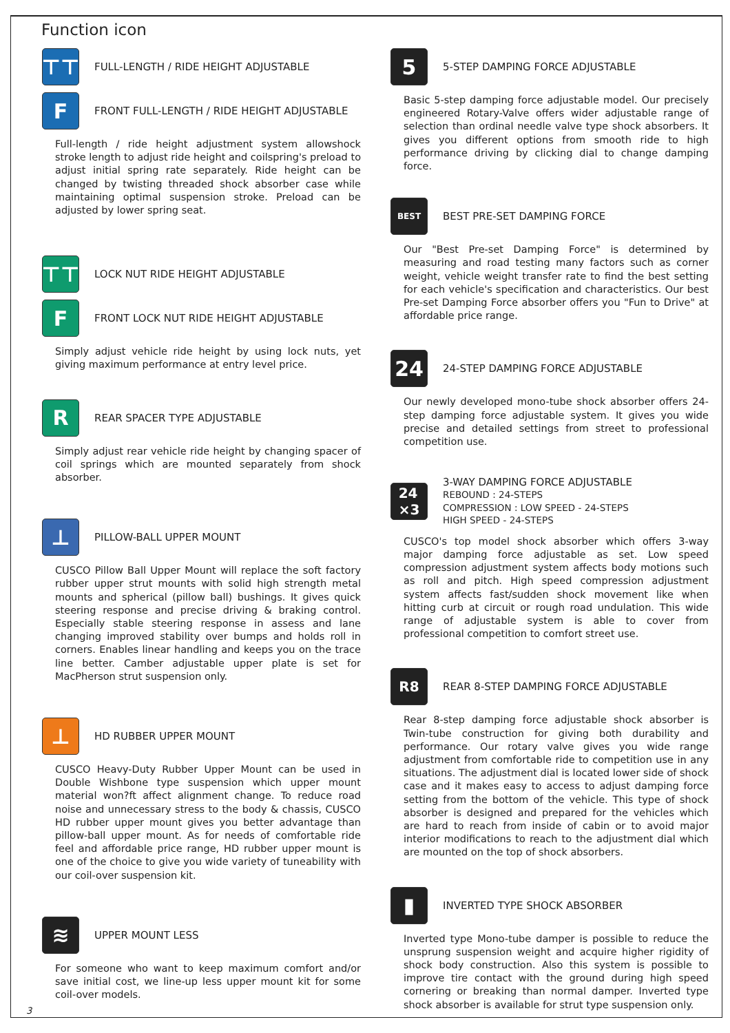Function icon
⊤⊤
FULL-LENGTH / RIDE HEIGHT ADJUSTABLE
F
FRONT FULL-LENGTH / RIDE HEIGHT ADJUSTABLE
Full-length / ride height adjustment system allowshock stroke length to adjust ride height and coilspring's preload to adjust initial spring rate separately. Ride height can be changed by twisting threaded shock absorber case while maintaining optimal suspension stroke. Preload can be adjusted by lower spring seat.
⊤⊤
LOCK NUT RIDE HEIGHT ADJUSTABLE
F
FRONT LOCK NUT RIDE HEIGHT ADJUSTABLE
Simply adjust vehicle ride height by using lock nuts, yet giving maximum performance at entry level price.
R
REAR SPACER TYPE ADJUSTABLE
Simply adjust rear vehicle ride height by changing spacer of coil springs which are mounted separately from shock absorber.
⊥
PILLOW-BALL UPPER MOUNT
CUSCO Pillow Ball Upper Mount will replace the soft factory rubber upper strut mounts with solid high strength metal mounts and spherical (pillow ball) bushings. It gives quick steering response and precise driving & braking control. Especially stable steering response in assess and lane changing improved stability over bumps and holds roll in corners. Enables linear handling and keeps you on the trace line better. Camber adjustable upper plate is set for MacPherson strut suspension only.
⊥
HD RUBBER UPPER MOUNT
CUSCO Heavy-Duty Rubber Upper Mount can be used in Double Wishbone type suspension which upper mount material won?ft affect alignment change. To reduce road noise and unnecessary stress to the body & chassis, CUSCO HD rubber upper mount gives you better advantage than pillow-ball upper mount. As for needs of comfortable ride feel and affordable price range, HD rubber upper mount is one of the choice to give you wide variety of tuneability with our coil-over suspension kit.
≋
UPPER MOUNT LESS
For someone who want to keep maximum comfort and/or save initial cost, we line-up less upper mount kit for some coil-over models.
5
5-STEP DAMPING FORCE ADJUSTABLE
Basic 5-step damping force adjustable model. Our precisely engineered Rotary-Valve offers wider adjustable range of selection than ordinal needle valve type shock absorbers. It gives you different options from smooth ride to high performance driving by clicking dial to change damping force.
BEST
BEST PRE-SET DAMPING FORCE
Our "Best Pre-set Damping Force" is determined by measuring and road testing many factors such as corner weight, vehicle weight transfer rate to find the best setting for each vehicle's specification and characteristics. Our best Pre-set Damping Force absorber offers you "Fun to Drive" at affordable price range.
24
24-STEP DAMPING FORCE ADJUSTABLE
Our newly developed mono-tube shock absorber offers 24-step damping force adjustable system. It gives you wide precise and detailed settings from street to professional competition use.
24
×3
3-WAY DAMPING FORCE ADJUSTABLE
REBOUND : 24-STEPS
COMPRESSION : LOW SPEED - 24-STEPS
HIGH SPEED - 24-STEPS
CUSCO's top model shock absorber which offers 3-way major damping force adjustable as set. Low speed compression adjustment system affects body motions such as roll and pitch. High speed compression adjustment system affects fast/sudden shock movement like when hitting curb at circuit or rough road undulation. This wide range of adjustable system is able to cover from professional competition to comfort street use.
R8
REAR 8-STEP DAMPING FORCE ADJUSTABLE
Rear 8-step damping force adjustable shock absorber is Twin-tube construction for giving both durability and performance. Our rotary valve gives you wide range adjustment from comfortable ride to competition use in any situations. The adjustment dial is located lower side of shock case and it makes easy to access to adjust damping force setting from the bottom of the vehicle. This type of shock absorber is designed and prepared for the vehicles which are hard to reach from inside of cabin or to avoid major interior modifications to reach to the adjustment dial which are mounted on the top of shock absorbers.
▮
INVERTED TYPE SHOCK ABSORBER
Inverted type Mono-tube damper is possible to reduce the unsprung suspension weight and acquire higher rigidity of shock body construction. Also this system is possible to improve tire contact with the ground during high speed cornering or breaking than normal damper. Inverted type shock absorber is available for strut type suspension only.
3